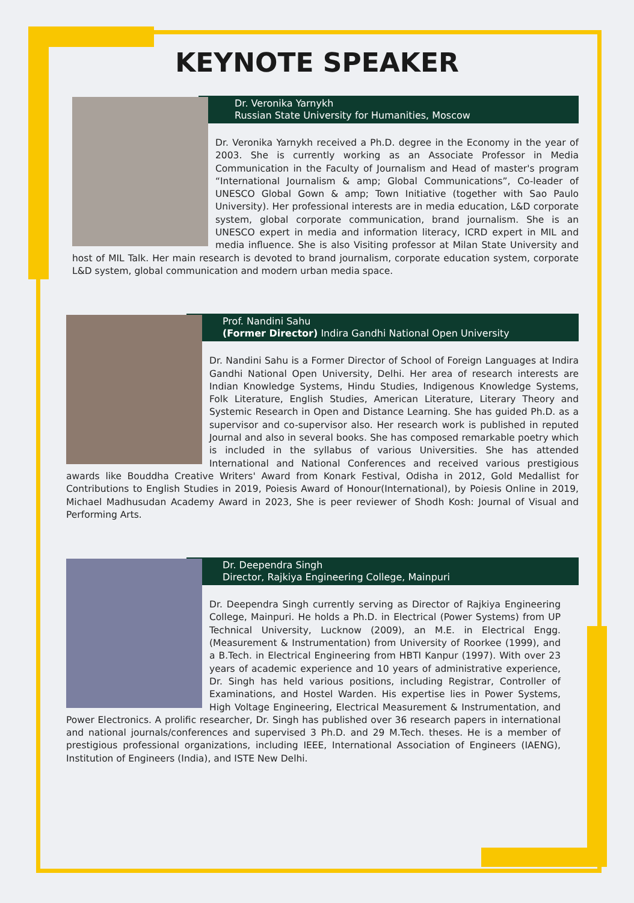KEYNOTE SPEAKER
Dr. Veronika Yarnykh
Russian State University for Humanities, Moscow
Dr. Veronika Yarnykh received a Ph.D. degree in the Economy in the year of 2003. She is currently working as an Associate Professor in Media Communication in the Faculty of Journalism and Head of master's program “International Journalism & amp; Global Communications”, Co-leader of UNESCO Global Gown & amp; Town Initiative (together with Sao Paulo University). Her professional interests are in media education, L&D corporate system, global corporate communication, brand journalism. She is an UNESCO expert in media and information literacy, ICRD expert in MIL and media influence. She is also Visiting professor at Milan State University and host of MIL Talk. Her main research is devoted to brand journalism, corporate education system, corporate L&D system, global communication and modern urban media space.
Prof. Nandini Sahu
(Former Director) Indira Gandhi National Open University
Dr. Nandini Sahu is a Former Director of School of Foreign Languages at Indira Gandhi National Open University, Delhi. Her area of research interests are Indian Knowledge Systems, Hindu Studies, Indigenous Knowledge Systems, Folk Literature, English Studies, American Literature, Literary Theory and Systemic Research in Open and Distance Learning. She has guided Ph.D. as a supervisor and co-supervisor also. Her research work is published in reputed Journal and also in several books. She has composed remarkable poetry which is included in the syllabus of various Universities. She has attended International and National Conferences and received various prestigious awards like Bouddha Creative Writers' Award from Konark Festival, Odisha in 2012, Gold Medallist for Contributions to English Studies in 2019, Poiesis Award of Honour(International), by Poiesis Online in 2019, Michael Madhusudan Academy Award in 2023, She is peer reviewer of Shodh Kosh: Journal of Visual and Performing Arts.
Dr. Deependra Singh
Director, Rajkiya Engineering College, Mainpuri
Dr. Deependra Singh currently serving as Director of Rajkiya Engineering College, Mainpuri. He holds a Ph.D. in Electrical (Power Systems) from UP Technical University, Lucknow (2009), an M.E. in Electrical Engg. (Measurement & Instrumentation) from University of Roorkee (1999), and a B.Tech. in Electrical Engineering from HBTI Kanpur (1997). With over 23 years of academic experience and 10 years of administrative experience, Dr. Singh has held various positions, including Registrar, Controller of Examinations, and Hostel Warden. His expertise lies in Power Systems, High Voltage Engineering, Electrical Measurement & Instrumentation, and Power Electronics. A prolific researcher, Dr. Singh has published over 36 research papers in international and national journals/conferences and supervised 3 Ph.D. and 29 M.Tech. theses. He is a member of prestigious professional organizations, including IEEE, International Association of Engineers (IAENG), Institution of Engineers (India), and ISTE New Delhi.